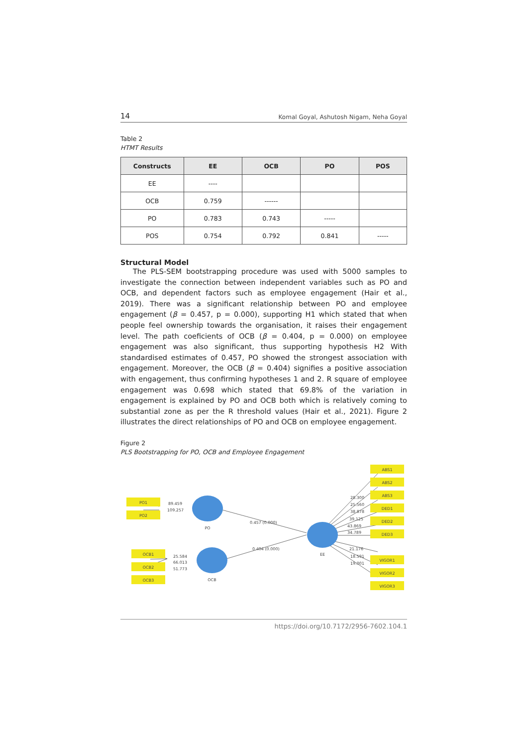14 Komal Goyal, Ashutosh Nigam, Neha Goyal
Table 2
HTMT Results
| Constructs | EE | OCB | PO | POS |
| --- | --- | --- | --- | --- |
| EE | ---- | | | |
| OCB | 0.759 | ------ | | |
| PO | 0.783 | 0.743 | ----- | |
| POS | 0.754 | 0.792 | 0.841 | ----- |
Structural Model
The PLS-SEM bootstrapping procedure was used with 5000 samples to investigate the connection between independent variables such as PO and OCB, and dependent factors such as employee engagement (Hair et al., 2019). There was a significant relationship between PO and employee engagement (β = 0.457, p = 0.000), supporting H1 which stated that when people feel ownership towards the organisation, it raises their engagement level. The path coeficients of OCB (β = 0.404, p = 0.000) on employee engagement was also significant, thus supporting hypothesis H2 With standardised estimates of 0.457, PO showed the strongest association with engagement. Moreover, the OCB (β = 0.404) signifies a positive association with engagement, thus confirming hypotheses 1 and 2. R square of employee engagement was 0.698 which stated that 69.8% of the variation in engagement is explained by PO and OCB both which is relatively coming to substantial zone as per the R threshold values (Hair et al., 2021). Figure 2 illustrates the direct relationships of PO and OCB on employee engagement.
Figure 2
PLS Bootstrapping for PO, OCB and Employee Engagement
PO1
PO2
OCB1
OCB2
OCB3
ABS1
ABS2
ABS3
DED1
DED2
DED3
VIGOR1
VIGOR2
VIGOR3
PO
OCB
EE
89.459
109.257
0.457 (0.000)
0.404 (0.000)
25.584
66.013
51.773
28.300
25.560
38.878
39.125
43.869
34.789
21.176
18.591
19.001
https://doi.org/10.7172/2956-7602.104.1